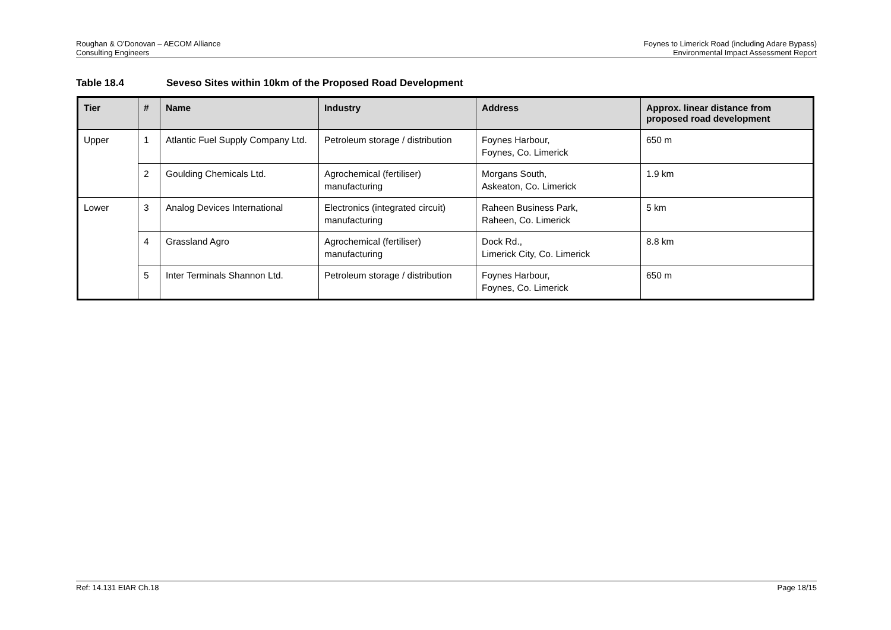Roughan & O’Donovan – AECOM Alliance
Consulting Engineers
Foynes to Limerick Road (including Adare Bypass)
Environmental Impact Assessment Report
Table 18.4 Seveso Sites within 10km of the Proposed Road Development
| Tier | # | Name | Industry | Address | Approx. linear distance from proposed road development |
| --- | --- | --- | --- | --- | --- |
| Upper | 1 | Atlantic Fuel Supply Company Ltd. | Petroleum storage / distribution | Foynes Harbour, Foynes, Co. Limerick | 650 m |
| | 2 | Goulding Chemicals Ltd. | Agrochemical (fertiliser) manufacturing | Morgans South, Askeaton, Co. Limerick | 1.9 km |
| Lower | 3 | Analog Devices International | Electronics (integrated circuit) manufacturing | Raheen Business Park, Raheen, Co. Limerick | 5 km |
| | 4 | Grassland Agro | Agrochemical (fertiliser) manufacturing | Dock Rd., Limerick City, Co. Limerick | 8.8 km |
| | 5 | Inter Terminals Shannon Ltd. | Petroleum storage / distribution | Foynes Harbour, Foynes, Co. Limerick | 650 m |
Ref: 14.131 EIAR Ch.18 Page 18/15